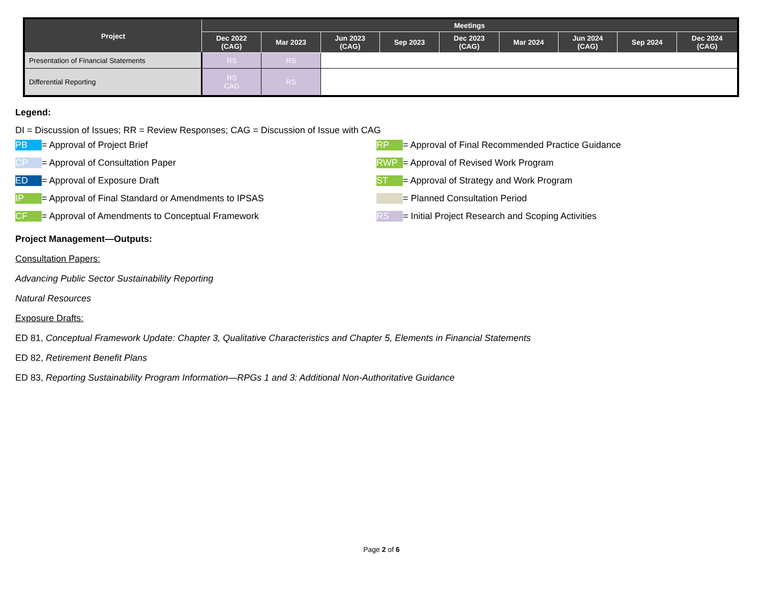| Project | Meetings | | | | | | | | |
| --- | --- | --- | --- | --- | --- | --- | --- | --- | --- |
| | Dec 2022 (CAG) | Mar 2023 | Jun 2023 (CAG) | Sep 2023 | Dec 2023 (CAG) | Mar 2024 | Jun 2024 (CAG) | Sep 2024 | Dec 2024 (CAG) |
| Presentation of Financial Statements | RS | RS | | | | | | | |
| Differential Reporting | RS CAG | RS | | | | | | | |
Legend:
DI = Discussion of Issues; RR = Review Responses; CAG = Discussion of Issue with CAG
PB = Approval of Project Brief
RP = Approval of Final Recommended Practice Guidance
CP = Approval of Consultation Paper
RWP = Approval of Revised Work Program
ED = Approval of Exposure Draft
ST = Approval of Strategy and Work Program
IP = Approval of Final Standard or Amendments to IPSAS
= Planned Consultation Period
CF = Approval of Amendments to Conceptual Framework
RS = Initial Project Research and Scoping Activities
Project Management—Outputs:
Consultation Papers:
Advancing Public Sector Sustainability Reporting
Natural Resources
Exposure Drafts:
ED 81, Conceptual Framework Update: Chapter 3, Qualitative Characteristics and Chapter 5, Elements in Financial Statements
ED 82, Retirement Benefit Plans
ED 83, Reporting Sustainability Program Information—RPGs 1 and 3: Additional Non-Authoritative Guidance
Page 2 of 6